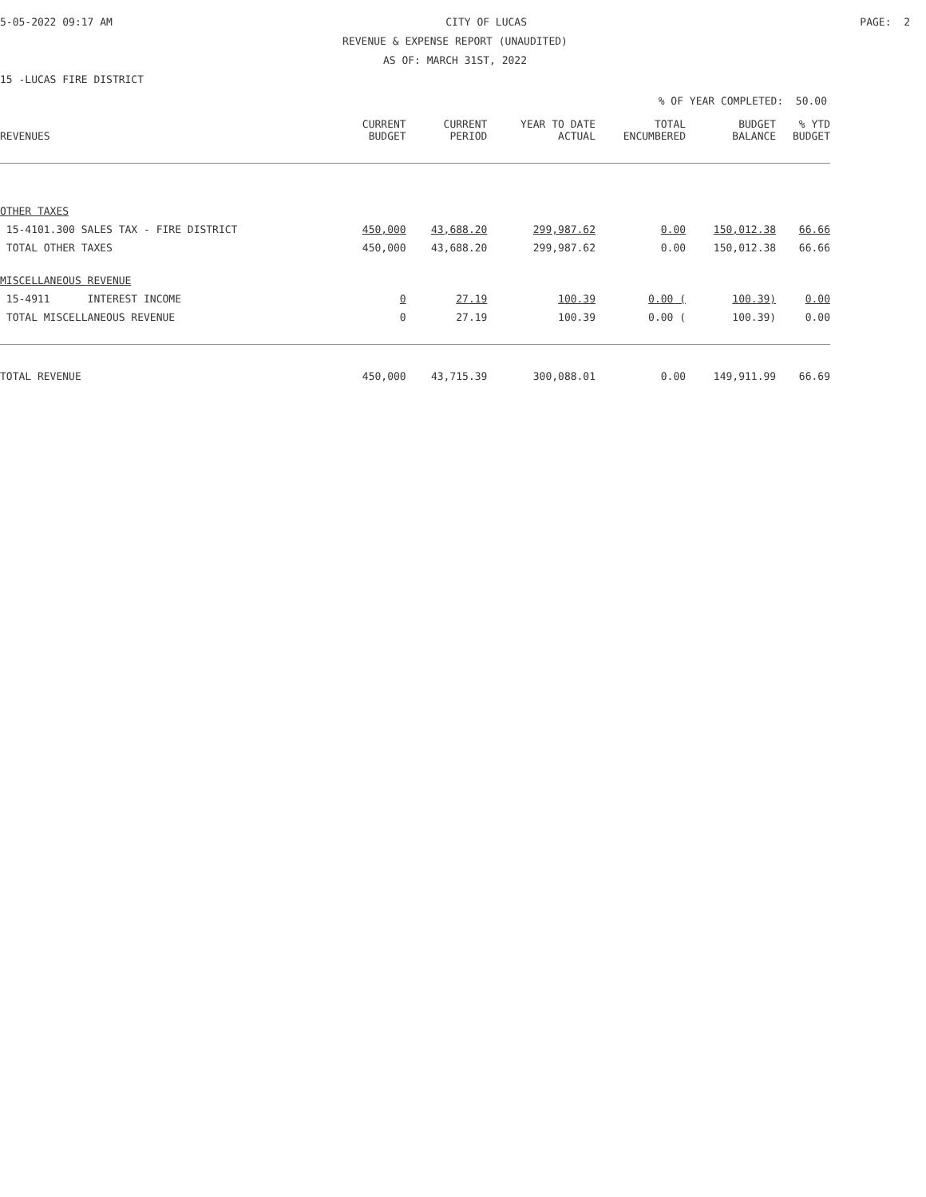5-05-2022 09:17 AM CITY OF LUCAS PAGE: 2
REVENUE & EXPENSE REPORT (UNAUDITED)
AS OF: MARCH 31ST, 2022
15 -LUCAS FIRE DISTRICT
% OF YEAR COMPLETED: 50.00
| REVENUES | CURRENT BUDGET | CURRENT PERIOD | YEAR TO DATE ACTUAL | TOTAL ENCUMBERED | BUDGET BALANCE | % YTD BUDGET |
| --- | --- | --- | --- | --- | --- | --- |
| OTHER TAXES | | | | | | |
| 15-4101.300 SALES TAX - FIRE DISTRICT | 450,000 | 43,688.20 | 299,987.62 | 0.00 | 150,012.38 | 66.66 |
| TOTAL OTHER TAXES | 450,000 | 43,688.20 | 299,987.62 | 0.00 | 150,012.38 | 66.66 |
| MISCELLANEOUS REVENUE | | | | | | |
| 15-4911 INTEREST INCOME | 0 | 27.19 | 100.39 | 0.00 ( | 100.39) | 0.00 |
| TOTAL MISCELLANEOUS REVENUE | 0 | 27.19 | 100.39 | 0.00 ( | 100.39) | 0.00 |
| TOTAL REVENUE | 450,000 | 43,715.39 | 300,088.01 | 0.00 | 149,911.99 | 66.69 |